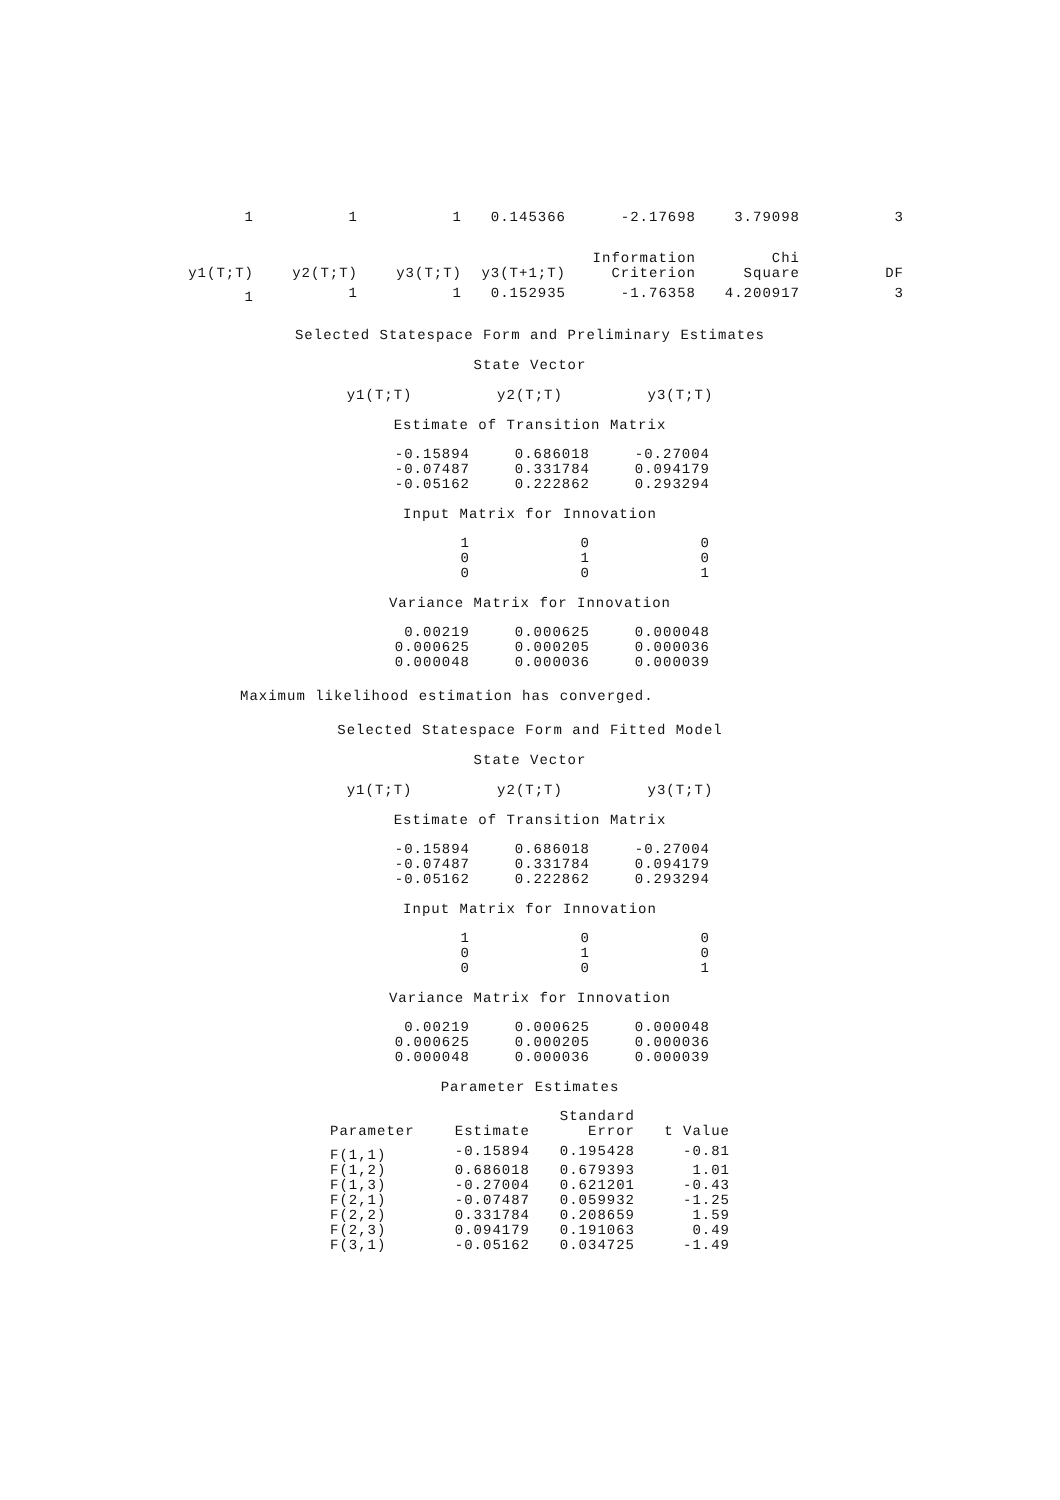| 1 | 1 | 1 | 0.145366 | -2.17698 | 3.79098 | 3 |
| | | | | Information | Chi | |
| y1(T;T) | y2(T;T) | y3(T;T) | y3(T+1;T) | Criterion | Square | DF |
| 1 | 1 | 1 | 0.152935 | -1.76358 | 4.200917 | 3 |
Selected Statespace Form and Preliminary Estimates
State Vector
y1(T;T) y2(T;T) y3(T;T)
Estimate of Transition Matrix
| -0.15894 | 0.686018 | -0.27004 |
| -0.07487 | 0.331784 | 0.094179 |
| -0.05162 | 0.222862 | 0.293294 |
Input Matrix for Innovation
| 1 | 0 | 0 |
| 0 | 1 | 0 |
| 0 | 0 | 1 |
Variance Matrix for Innovation
| 0.00219 | 0.000625 | 0.000048 |
| 0.000625 | 0.000205 | 0.000036 |
| 0.000048 | 0.000036 | 0.000039 |
Maximum likelihood estimation has converged.
Selected Statespace Form and Fitted Model
State Vector
y1(T;T) y2(T;T) y3(T;T)
Estimate of Transition Matrix
| -0.15894 | 0.686018 | -0.27004 |
| -0.07487 | 0.331784 | 0.094179 |
| -0.05162 | 0.222862 | 0.293294 |
Input Matrix for Innovation
| 1 | 0 | 0 |
| 0 | 1 | 0 |
| 0 | 0 | 1 |
Variance Matrix for Innovation
| 0.00219 | 0.000625 | 0.000048 |
| 0.000625 | 0.000205 | 0.000036 |
| 0.000048 | 0.000036 | 0.000039 |
Parameter Estimates
| | | Standard | |
| --- | --- | --- | --- |
| Parameter | Estimate | Error | t Value |
| F(1,1) | -0.15894 | 0.195428 | -0.81 |
| F(1,2) | 0.686018 | 0.679393 | 1.01 |
| F(1,3) | -0.27004 | 0.621201 | -0.43 |
| F(2,1) | -0.07487 | 0.059932 | -1.25 |
| F(2,2) | 0.331784 | 0.208659 | 1.59 |
| F(2,3) | 0.094179 | 0.191063 | 0.49 |
| F(3,1) | -0.05162 | 0.034725 | -1.49 |